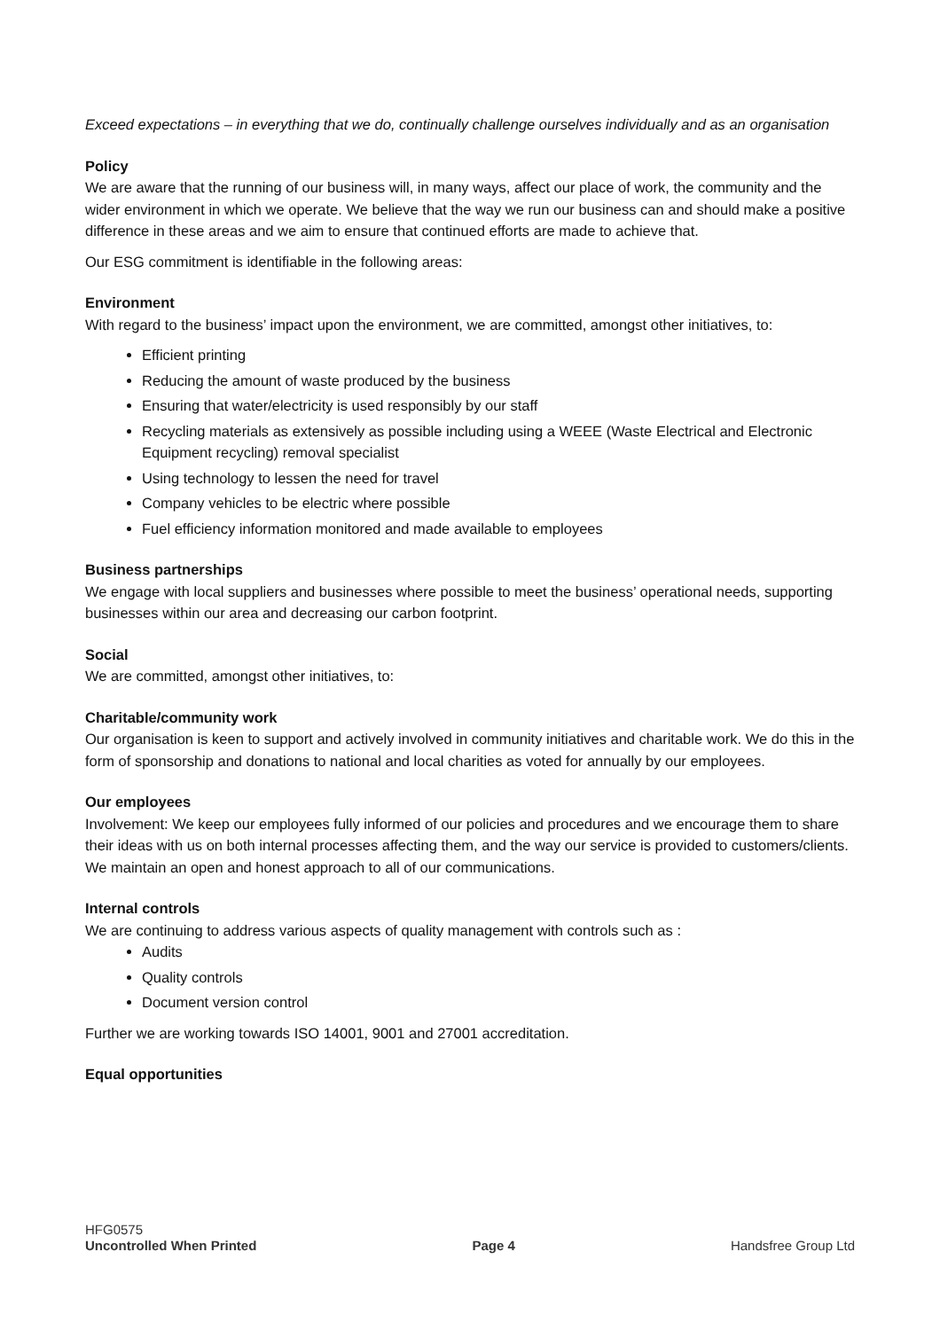Exceed expectations – in everything that we do, continually challenge ourselves individually and as an organisation
Policy
We are aware that the running of our business will, in many ways, affect our place of work, the community and the wider environment in which we operate. We believe that the way we run our business can and should make a positive difference in these areas and we aim to ensure that continued efforts are made to achieve that.
Our ESG commitment is identifiable in the following areas:
Environment
With regard to the business’ impact upon the environment, we are committed, amongst other initiatives, to:
Efficient printing
Reducing the amount of waste produced by the business
Ensuring that water/electricity is used responsibly by our staff
Recycling materials as extensively as possible including using a WEEE (Waste Electrical and Electronic Equipment recycling) removal specialist
Using technology to lessen the need for travel
Company vehicles to be electric where possible
Fuel efficiency information monitored and made available to employees
Business partnerships
We engage with local suppliers and businesses where possible to meet the business’ operational needs, supporting businesses within our area and decreasing our carbon footprint.
Social
We are committed, amongst other initiatives, to:
Charitable/community work
Our organisation is keen to support and actively involved in community initiatives and charitable work. We do this in the form of sponsorship and donations to national and local charities as voted for annually by our employees.
Our employees
Involvement: We keep our employees fully informed of our policies and procedures and we encourage them to share their ideas with us on both internal processes affecting them, and the way our service is provided to customers/clients. We maintain an open and honest approach to all of our communications.
Internal controls
We are continuing to address various aspects of quality management with controls such as :
Audits
Quality controls
Document version control
Further we are working towards ISO 14001, 9001 and 27001 accreditation.
Equal opportunities
HFG0575
Uncontrolled When Printed Page 4 Handsfree Group Ltd